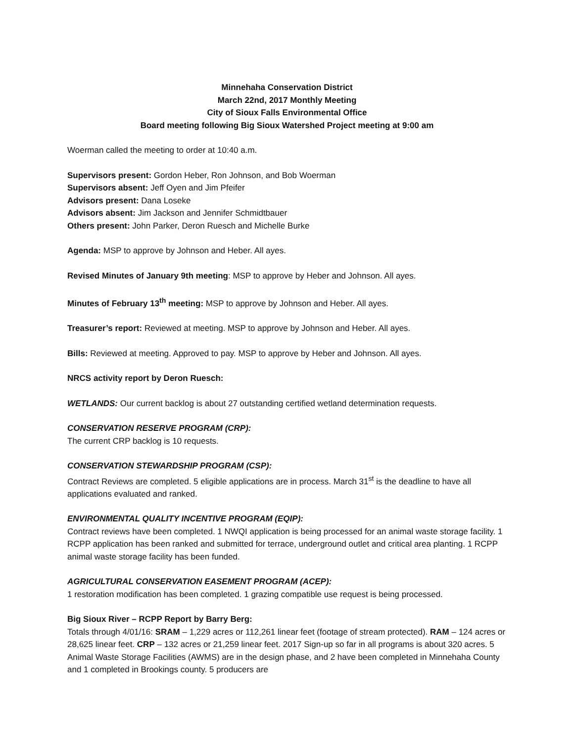Minnehaha Conservation District
March 22nd, 2017 Monthly Meeting
City of Sioux Falls Environmental Office
Board meeting following Big Sioux Watershed Project meeting at 9:00 am
Woerman called the meeting to order at 10:40 a.m.
Supervisors present: Gordon Heber, Ron Johnson, and Bob Woerman
Supervisors absent: Jeff Oyen and Jim Pfeifer
Advisors present: Dana Loseke
Advisors absent: Jim Jackson and Jennifer Schmidtbauer
Others present: John Parker, Deron Ruesch and Michelle Burke
Agenda: MSP to approve by Johnson and Heber. All ayes.
Revised Minutes of January 9th meeting: MSP to approve by Heber and Johnson. All ayes.
Minutes of February 13<sup>th</sup> meeting: MSP to approve by Johnson and Heber. All ayes.
Treasurer’s report: Reviewed at meeting. MSP to approve by Johnson and Heber. All ayes.
Bills: Reviewed at meeting. Approved to pay. MSP to approve by Heber and Johnson. All ayes.
NRCS activity report by Deron Ruesch:
WETLANDS: Our current backlog is about 27 outstanding certified wetland determination requests.
CONSERVATION RESERVE PROGRAM (CRP):
The current CRP backlog is 10 requests.
CONSERVATION STEWARDSHIP PROGRAM (CSP):
Contract Reviews are completed. 5 eligible applications are in process. March 31<sup>st</sup> is the deadline to have all applications evaluated and ranked.
ENVIRONMENTAL QUALITY INCENTIVE PROGRAM (EQIP):
Contract reviews have been completed. 1 NWQI application is being processed for an animal waste storage facility. 1 RCPP application has been ranked and submitted for terrace, underground outlet and critical area planting. 1 RCPP animal waste storage facility has been funded.
AGRICULTURAL CONSERVATION EASEMENT PROGRAM (ACEP):
1 restoration modification has been completed. 1 grazing compatible use request is being processed.
Big Sioux River – RCPP Report by Barry Berg:
Totals through 4/01/16: SRAM – 1,229 acres or 112,261 linear feet (footage of stream protected). RAM – 124 acres or 28,625 linear feet. CRP – 132 acres or 21,259 linear feet. 2017 Sign-up so far in all programs is about 320 acres. 5 Animal Waste Storage Facilities (AWMS) are in the design phase, and 2 have been completed in Minnehaha County and 1 completed in Brookings county. 5 producers are